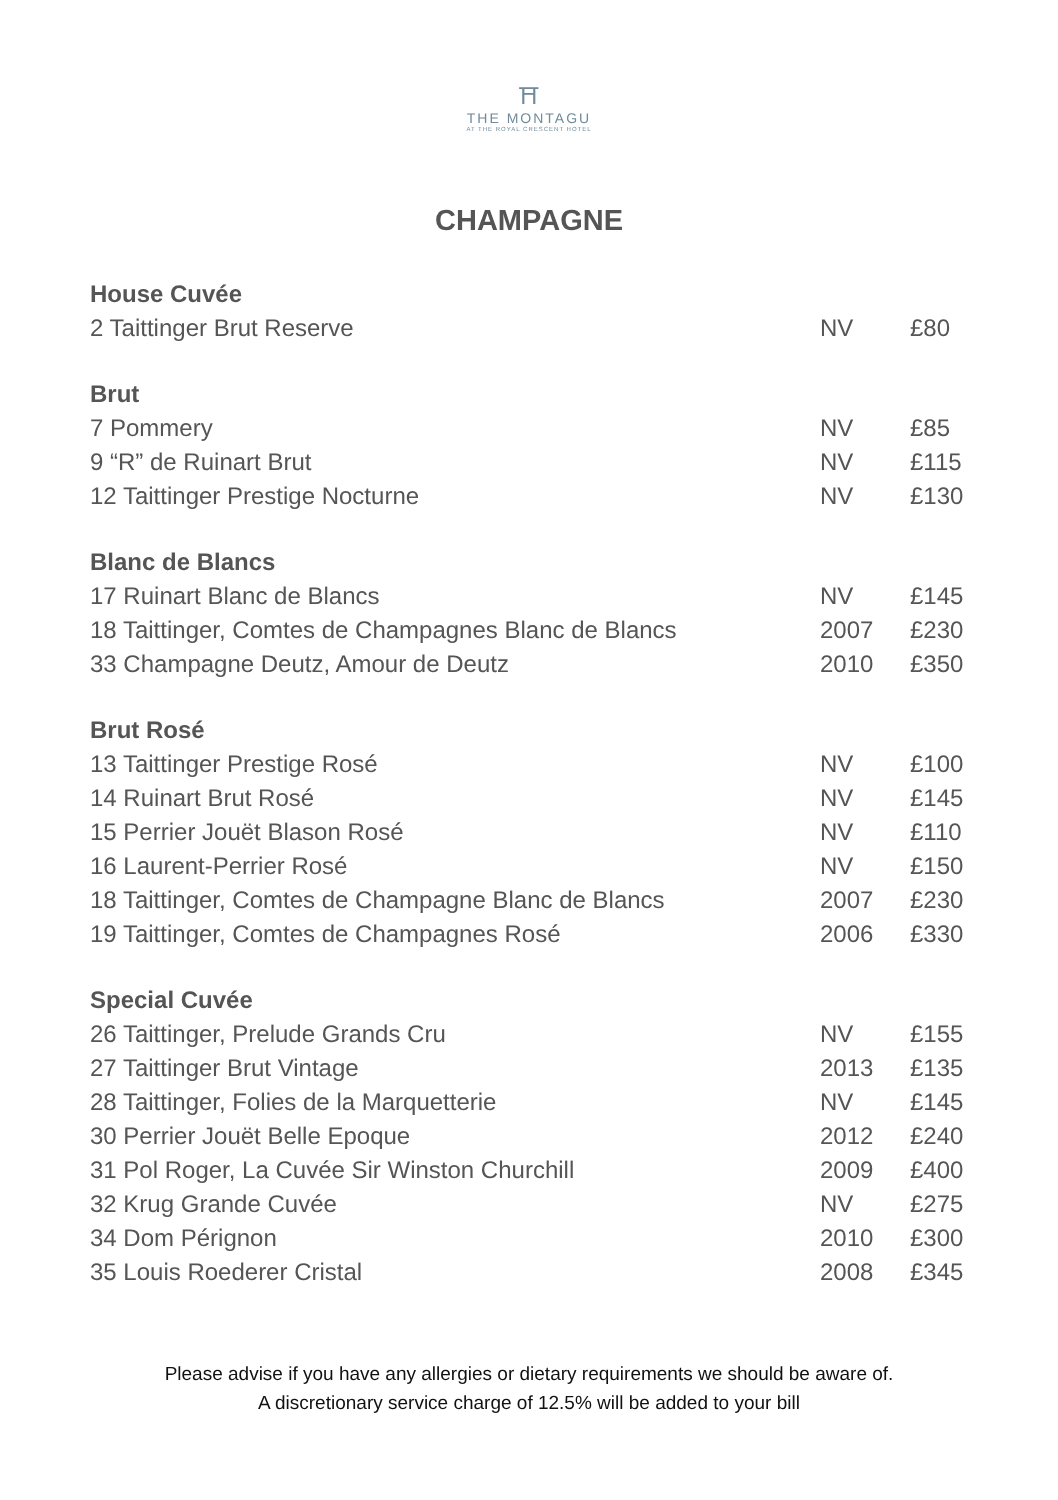⛩
THE MONTAGU
AT THE ROYAL CRESCENT HOTEL
CHAMPAGNE
| House Cuvée | | |
| --- | --- | --- |
| 2 Taittinger Brut Reserve | NV | £80 |
| Brut | | |
| 7 Pommery | NV | £85 |
| 9 “R” de Ruinart Brut | NV | £115 |
| 12 Taittinger Prestige Nocturne | NV | £130 |
| Blanc de Blancs | | |
| 17 Ruinart Blanc de Blancs | NV | £145 |
| 18 Taittinger, Comtes de Champagnes Blanc de Blancs | 2007 | £230 |
| 33 Champagne Deutz, Amour de Deutz | 2010 | £350 |
| Brut Rosé | | |
| 13 Taittinger Prestige Rosé | NV | £100 |
| 14 Ruinart Brut Rosé | NV | £145 |
| 15 Perrier Jouët Blason Rosé | NV | £110 |
| 16 Laurent-Perrier Rosé | NV | £150 |
| 18 Taittinger, Comtes de Champagne Blanc de Blancs | 2007 | £230 |
| 19 Taittinger, Comtes de Champagnes Rosé | 2006 | £330 |
| Special Cuvée | | |
| 26 Taittinger, Prelude Grands Cru | NV | £155 |
| 27 Taittinger Brut Vintage | 2013 | £135 |
| 28 Taittinger, Folies de la Marquetterie | NV | £145 |
| 30 Perrier Jouët Belle Epoque | 2012 | £240 |
| 31 Pol Roger, La Cuvée Sir Winston Churchill | 2009 | £400 |
| 32 Krug Grande Cuvée | NV | £275 |
| 34 Dom Pérignon | 2010 | £300 |
| 35 Louis Roederer Cristal | 2008 | £345 |
Please advise if you have any allergies or dietary requirements we should be aware of.
A discretionary service charge of 12.5% will be added to your bill